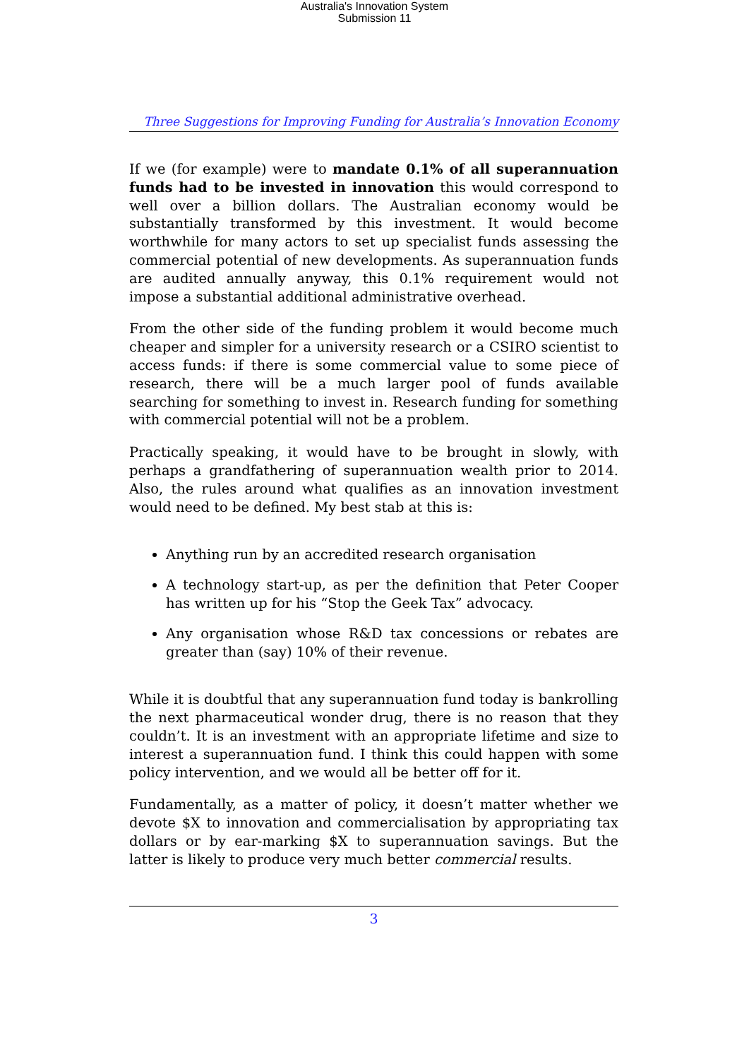Australia's Innovation System
Submission 11
Three Suggestions for Improving Funding for Australia’s Innovation Economy
If we (for example) were to mandate 0.1% of all superannuation funds had to be invested in innovation this would correspond to well over a billion dollars. The Australian economy would be substantially transformed by this investment. It would become worthwhile for many actors to set up specialist funds assessing the commercial potential of new developments. As superannuation funds are audited annually anyway, this 0.1% requirement would not impose a substantial additional administrative overhead.
From the other side of the funding problem it would become much cheaper and simpler for a university research or a CSIRO scientist to access funds: if there is some commercial value to some piece of research, there will be a much larger pool of funds available searching for something to invest in. Research funding for something with commercial potential will not be a problem.
Practically speaking, it would have to be brought in slowly, with perhaps a grandfathering of superannuation wealth prior to 2014. Also, the rules around what qualifies as an innovation investment would need to be defined. My best stab at this is:
Anything run by an accredited research organisation
A technology start-up, as per the definition that Peter Cooper has written up for his “Stop the Geek Tax” advocacy.
Any organisation whose R&D tax concessions or rebates are greater than (say) 10% of their revenue.
While it is doubtful that any superannuation fund today is bankrolling the next pharmaceutical wonder drug, there is no reason that they couldn’t. It is an investment with an appropriate lifetime and size to interest a superannuation fund. I think this could happen with some policy intervention, and we would all be better off for it.
Fundamentally, as a matter of policy, it doesn’t matter whether we devote $X to innovation and commercialisation by appropriating tax dollars or by ear-marking $X to superannuation savings. But the latter is likely to produce very much better commercial results.
3